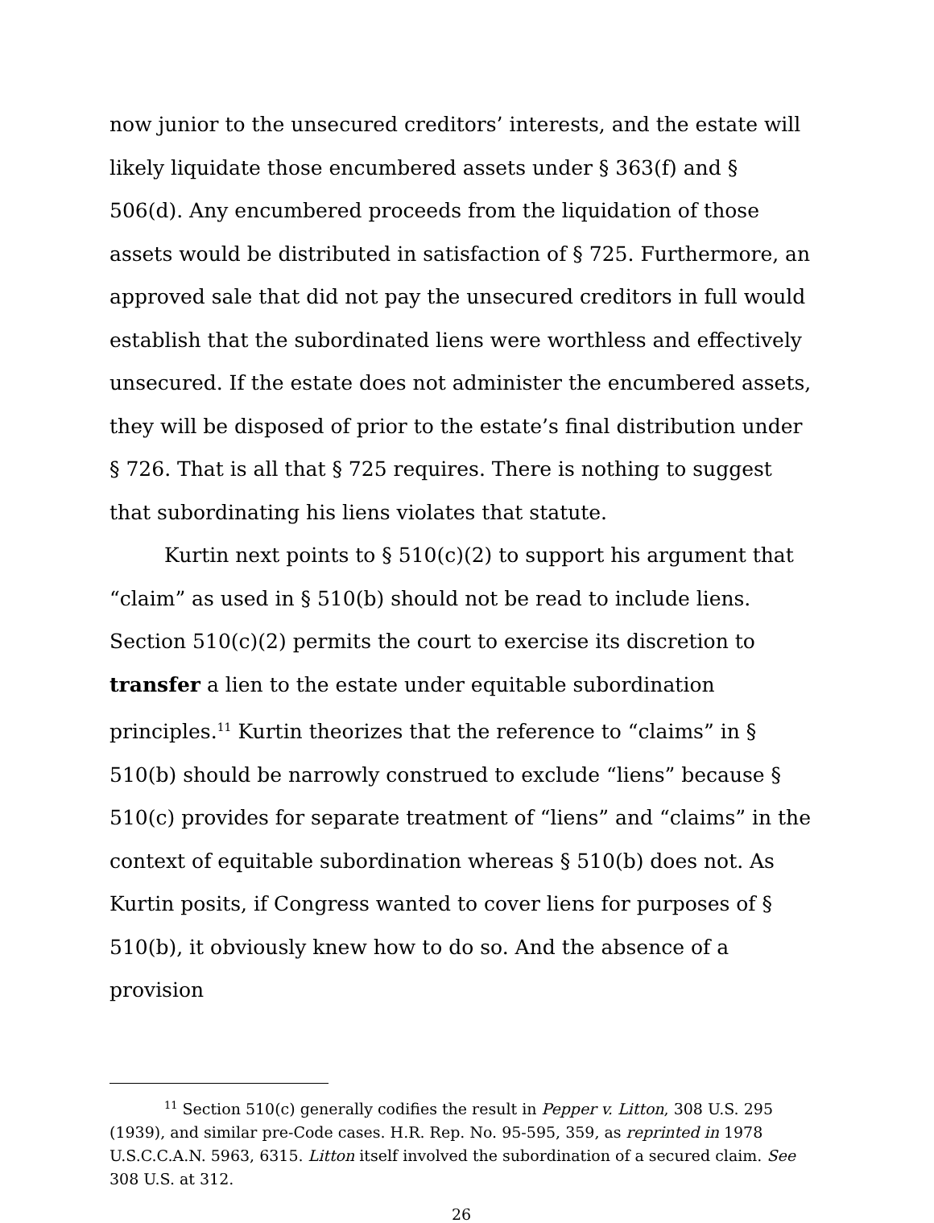now junior to the unsecured creditors’ interests, and the estate will likely liquidate those encumbered assets under § 363(f) and § 506(d). Any encumbered proceeds from the liquidation of those assets would be distributed in satisfaction of § 725. Furthermore, an approved sale that did not pay the unsecured creditors in full would establish that the subordinated liens were worthless and effectively unsecured. If the estate does not administer the encumbered assets, they will be disposed of prior to the estate’s final distribution under § 726. That is all that § 725 requires. There is nothing to suggest that subordinating his liens violates that statute.
Kurtin next points to § 510(c)(2) to support his argument that “claim” as used in § 510(b) should not be read to include liens. Section 510(c)(2) permits the court to exercise its discretion to transfer a lien to the estate under equitable subordination principles.<sup>11</sup> Kurtin theorizes that the reference to “claims” in § 510(b) should be narrowly construed to exclude “liens” because § 510(c) provides for separate treatment of “liens” and “claims” in the context of equitable subordination whereas § 510(b) does not. As Kurtin posits, if Congress wanted to cover liens for purposes of § 510(b), it obviously knew how to do so. And the absence of a provision
<sup>11</sup> Section 510(c) generally codifies the result in Pepper v. Litton, 308 U.S. 295 (1939), and similar pre-Code cases. H.R. Rep. No. 95-595, 359, as reprinted in 1978 U.S.C.C.A.N. 5963, 6315. Litton itself involved the subordination of a secured claim. See 308 U.S. at 312.
26